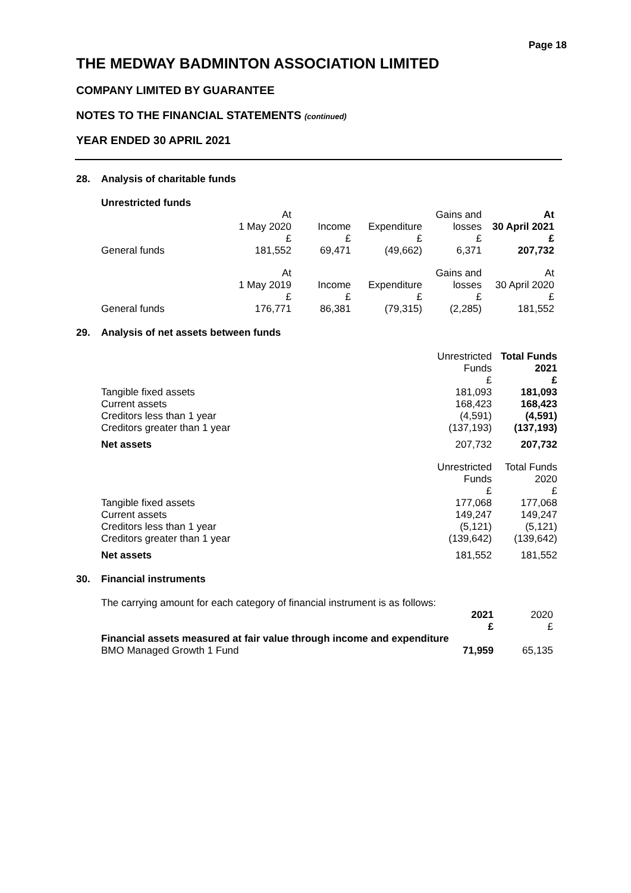Page 18
THE MEDWAY BADMINTON ASSOCIATION LIMITED
COMPANY LIMITED BY GUARANTEE
NOTES TO THE FINANCIAL STATEMENTS (continued)
YEAR ENDED 30 APRIL 2021
28. Analysis of charitable funds
Unrestricted funds
| | At 1 May 2020 £ | Income £ | Expenditure £ | Gains and losses £ | At 30 April 2021 £ |
| --- | --- | --- | --- | --- | --- |
| General funds | 181,552 | 69,471 | (49,662) | 6,371 | 207,732 |
| | At 1 May 2019 £ | Income £ | Expenditure £ | Gains and losses £ | At 30 April 2020 £ |
| General funds | 176,771 | 86,381 | (79,315) | (2,285) | 181,552 |
29. Analysis of net assets between funds
| | Unrestricted Funds £ | Total Funds 2021 £ |
| --- | --- | --- |
| Tangible fixed assets | 181,093 | 181,093 |
| Current assets | 168,423 | 168,423 |
| Creditors less than 1 year | (4,591) | (4,591) |
| Creditors greater than 1 year | (137,193) | (137,193) |
| Net assets | 207,732 | 207,732 |
| | Unrestricted Funds £ | Total Funds 2020 £ |
| Tangible fixed assets | 177,068 | 177,068 |
| Current assets | 149,247 | 149,247 |
| Creditors less than 1 year | (5,121) | (5,121) |
| Creditors greater than 1 year | (139,642) | (139,642) |
| Net assets | 181,552 | 181,552 |
30. Financial instruments
The carrying amount for each category of financial instrument is as follows:
| | 2021 £ | 2020 £ |
| --- | --- | --- |
| Financial assets measured at fair value through income and expenditure | | |
| BMO Managed Growth 1 Fund | 71,959 | 65,135 |